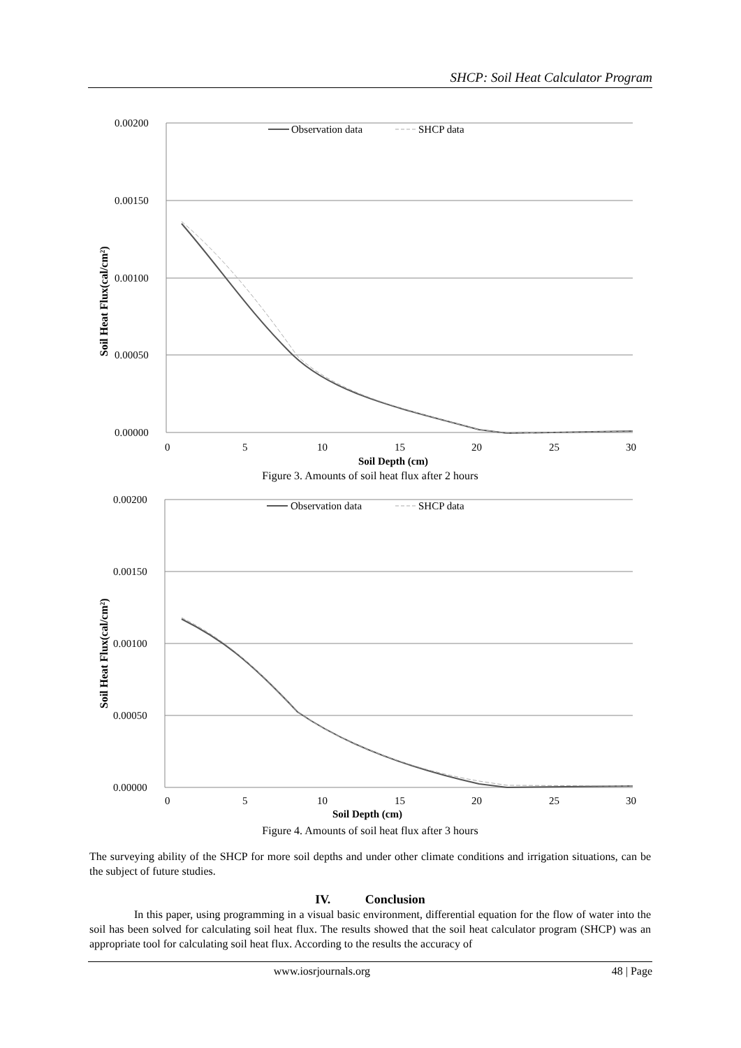SHCP: Soil Heat Calculator Program
0.00200
0.00150
0.00100
0.00050
0.00000
0
5
10
15
20
25
30
Soil Depth (cm)
Soil Heat Flux(cal/cm²)
Observation data
SHCP data
Figure 3. Amounts of soil heat flux after 2 hours
0.00200
0.00150
0.00100
0.00050
0.00000
0
5
10
15
20
25
30
Soil Depth (cm)
Soil Heat Flux(cal/cm²)
Observation data
SHCP data
Figure 4. Amounts of soil heat flux after 3 hours
The surveying ability of the SHCP for more soil depths and under other climate conditions and irrigation situations, can be the subject of future studies.
IV. Conclusion
In this paper, using programming in a visual basic environment, differential equation for the flow of water into the soil has been solved for calculating soil heat flux. The results showed that the soil heat calculator program (SHCP) was an appropriate tool for calculating soil heat flux. According to the results the accuracy of
www.iosrjournals.org 48 | Page